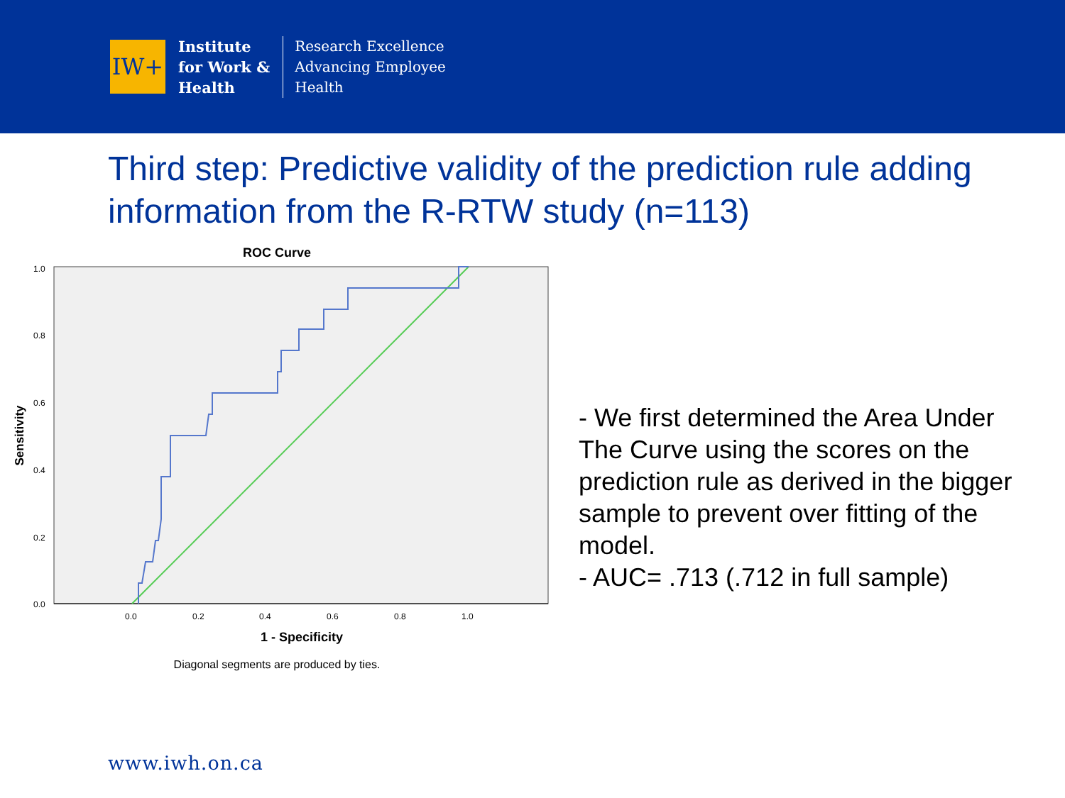IW+
Institute
for Work &
Health
Research Excellence
Advancing Employee
Health
Third step: Predictive validity of the prediction rule adding information from the R-RTW study (n=113)
ROC Curve
1.0
0.8
0.6
0.4
0.2
0.0
0.0
0.2
0.4
0.6
0.8
1.0
1 - Specificity
Sensitivity
Diagonal segments are produced by ties.
- We first determined the Area Under The Curve using the scores on the prediction rule as derived in the bigger sample to prevent over fitting of the model.
- AUC= .713 (.712 in full sample)
www.iwh.on.ca